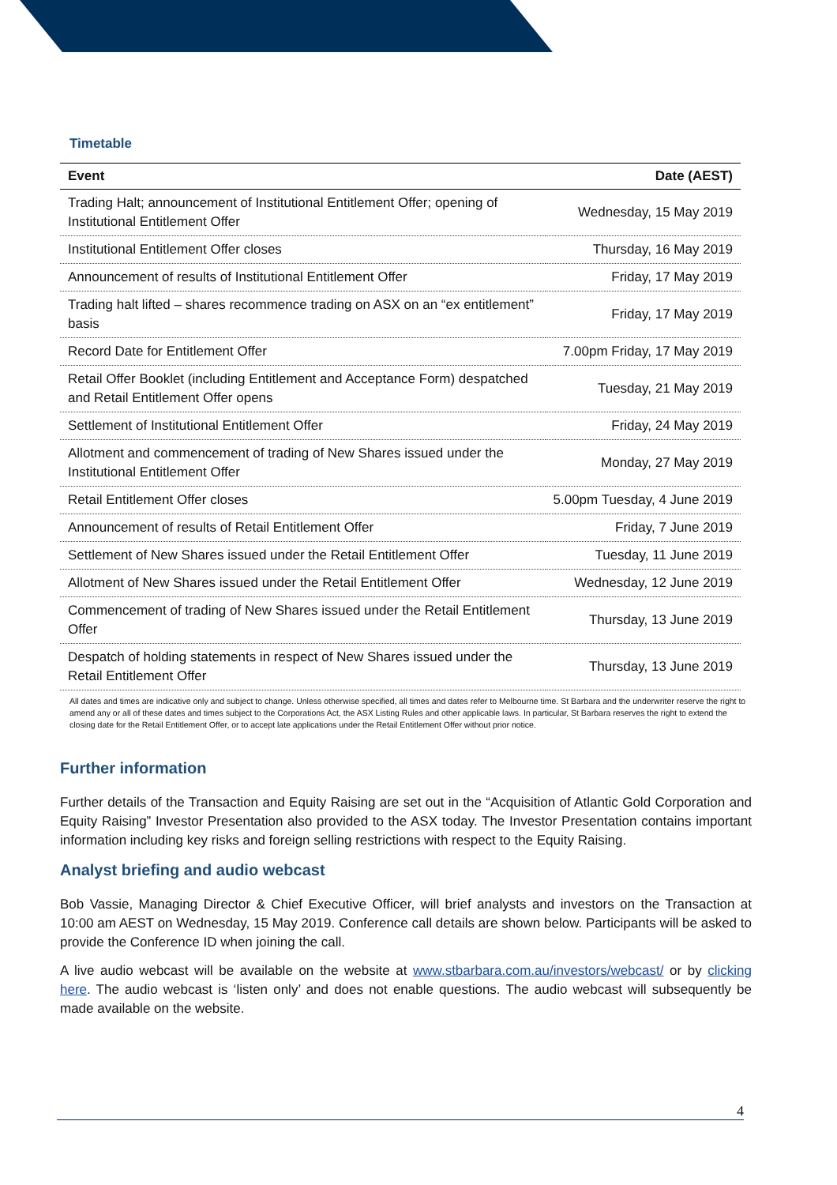Timetable
| Event | Date (AEST) |
| --- | --- |
| Trading Halt; announcement of Institutional Entitlement Offer; opening of Institutional Entitlement Offer | Wednesday, 15 May 2019 |
| Institutional Entitlement Offer closes | Thursday, 16 May 2019 |
| Announcement of results of Institutional Entitlement Offer | Friday, 17 May 2019 |
| Trading halt lifted – shares recommence trading on ASX on an “ex entitlement” basis | Friday, 17 May 2019 |
| Record Date for Entitlement Offer | 7.00pm Friday, 17 May 2019 |
| Retail Offer Booklet (including Entitlement and Acceptance Form) despatched and Retail Entitlement Offer opens | Tuesday, 21 May 2019 |
| Settlement of Institutional Entitlement Offer | Friday, 24 May 2019 |
| Allotment and commencement of trading of New Shares issued under the Institutional Entitlement Offer | Monday, 27 May 2019 |
| Retail Entitlement Offer closes | 5.00pm Tuesday, 4 June 2019 |
| Announcement of results of Retail Entitlement Offer | Friday, 7 June 2019 |
| Settlement of New Shares issued under the Retail Entitlement Offer | Tuesday, 11 June 2019 |
| Allotment of New Shares issued under the Retail Entitlement Offer | Wednesday, 12 June 2019 |
| Commencement of trading of New Shares issued under the Retail Entitlement Offer | Thursday, 13 June 2019 |
| Despatch of holding statements in respect of New Shares issued under the Retail Entitlement Offer | Thursday, 13 June 2019 |
All dates and times are indicative only and subject to change. Unless otherwise specified, all times and dates refer to Melbourne time. St Barbara and the underwriter reserve the right to amend any or all of these dates and times subject to the Corporations Act, the ASX Listing Rules and other applicable laws. In particular, St Barbara reserves the right to extend the closing date for the Retail Entitlement Offer, or to accept late applications under the Retail Entitlement Offer without prior notice.
Further information
Further details of the Transaction and Equity Raising are set out in the “Acquisition of Atlantic Gold Corporation and Equity Raising” Investor Presentation also provided to the ASX today. The Investor Presentation contains important information including key risks and foreign selling restrictions with respect to the Equity Raising.
Analyst briefing and audio webcast
Bob Vassie, Managing Director & Chief Executive Officer, will brief analysts and investors on the Transaction at 10:00 am AEST on Wednesday, 15 May 2019. Conference call details are shown below. Participants will be asked to provide the Conference ID when joining the call.
A live audio webcast will be available on the website at www.stbarbara.com.au/investors/webcast/ or by clicking here. The audio webcast is ‘listen only’ and does not enable questions. The audio webcast will subsequently be made available on the website.
4